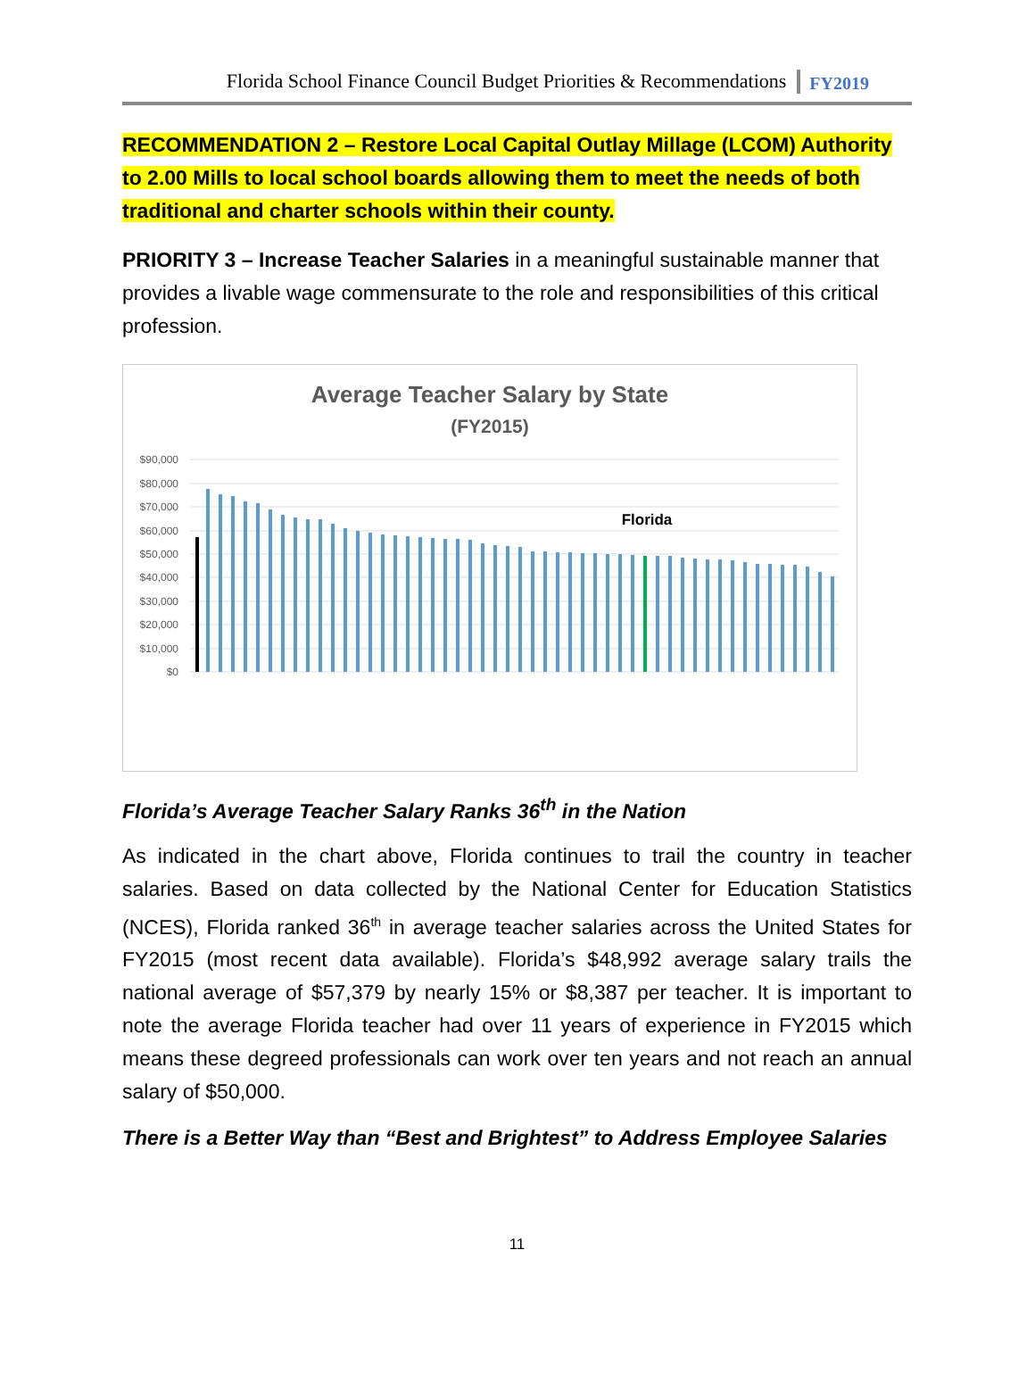Florida School Finance Council Budget Priorities & Recommendations FY2019
RECOMMENDATION 2 – Restore Local Capital Outlay Millage (LCOM) Authority to 2.00 Mills to local school boards allowing them to meet the needs of both traditional and charter schools within their county.
PRIORITY 3 – Increase Teacher Salaries in a meaningful sustainable manner that provides a livable wage commensurate to the role and responsibilities of this critical profession.
Average Teacher Salary by State
(FY2015)
$90,000
$80,000
$70,000
$60,000
$50,000
$40,000
$30,000
$20,000
$10,000
$0
Florida
Florida’s Average Teacher Salary Ranks 36<sup>th</sup> in the Nation
As indicated in the chart above, Florida continues to trail the country in teacher salaries. Based on data collected by the National Center for Education Statistics (NCES), Florida ranked 36<sup>th</sup> in average teacher salaries across the United States for FY2015 (most recent data available). Florida’s $48,992 average salary trails the national average of $57,379 by nearly 15% or $8,387 per teacher. It is important to note the average Florida teacher had over 11 years of experience in FY2015 which means these degreed professionals can work over ten years and not reach an annual salary of $50,000.
There is a Better Way than “Best and Brightest” to Address Employee Salaries
11